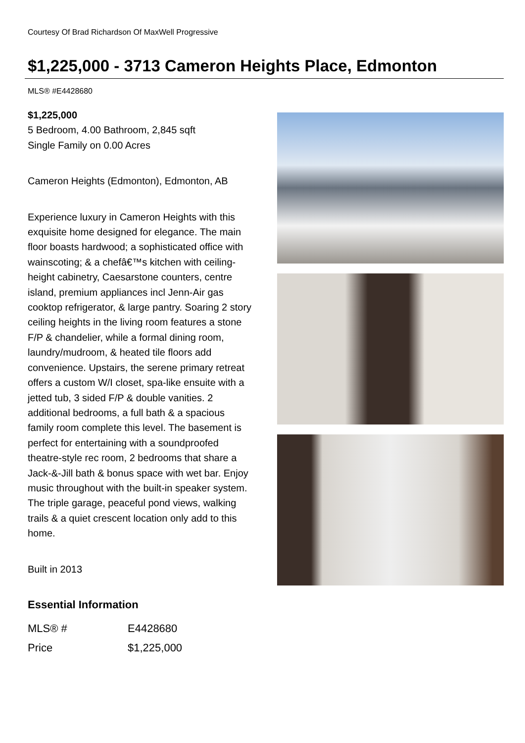Courtesy Of Brad Richardson Of MaxWell Progressive
$1,225,000 - 3713 Cameron Heights Place, Edmonton
MLS® #E4428680
$1,225,000
5 Bedroom, 4.00 Bathroom, 2,845 sqft
Single Family on 0.00 Acres
Cameron Heights (Edmonton), Edmonton, AB
Experience luxury in Cameron Heights with this exquisite home designed for elegance. The main floor boasts hardwood; a sophisticated office with wainscoting; & a chefâ€™s kitchen with ceiling-height cabinetry, Caesarstone counters, centre island, premium appliances incl Jenn-Air gas cooktop refrigerator, & large pantry. Soaring 2 story ceiling heights in the living room features a stone F/P & chandelier, while a formal dining room, laundry/mudroom, & heated tile floors add convenience. Upstairs, the serene primary retreat offers a custom W/I closet, spa-like ensuite with a jetted tub, 3 sided F/P & double vanities. 2 additional bedrooms, a full bath & a spacious family room complete this level. The basement is perfect for entertaining with a soundproofed theatre-style rec room, 2 bedrooms that share a Jack-&-Jill bath & bonus space with wet bar. Enjoy music throughout with the built-in speaker system. The triple garage, peaceful pond views, walking trails & a quiet crescent location only add to this home.
Built in 2013
Essential Information
| MLS® # | E4428680 |
| Price | $1,225,000 |